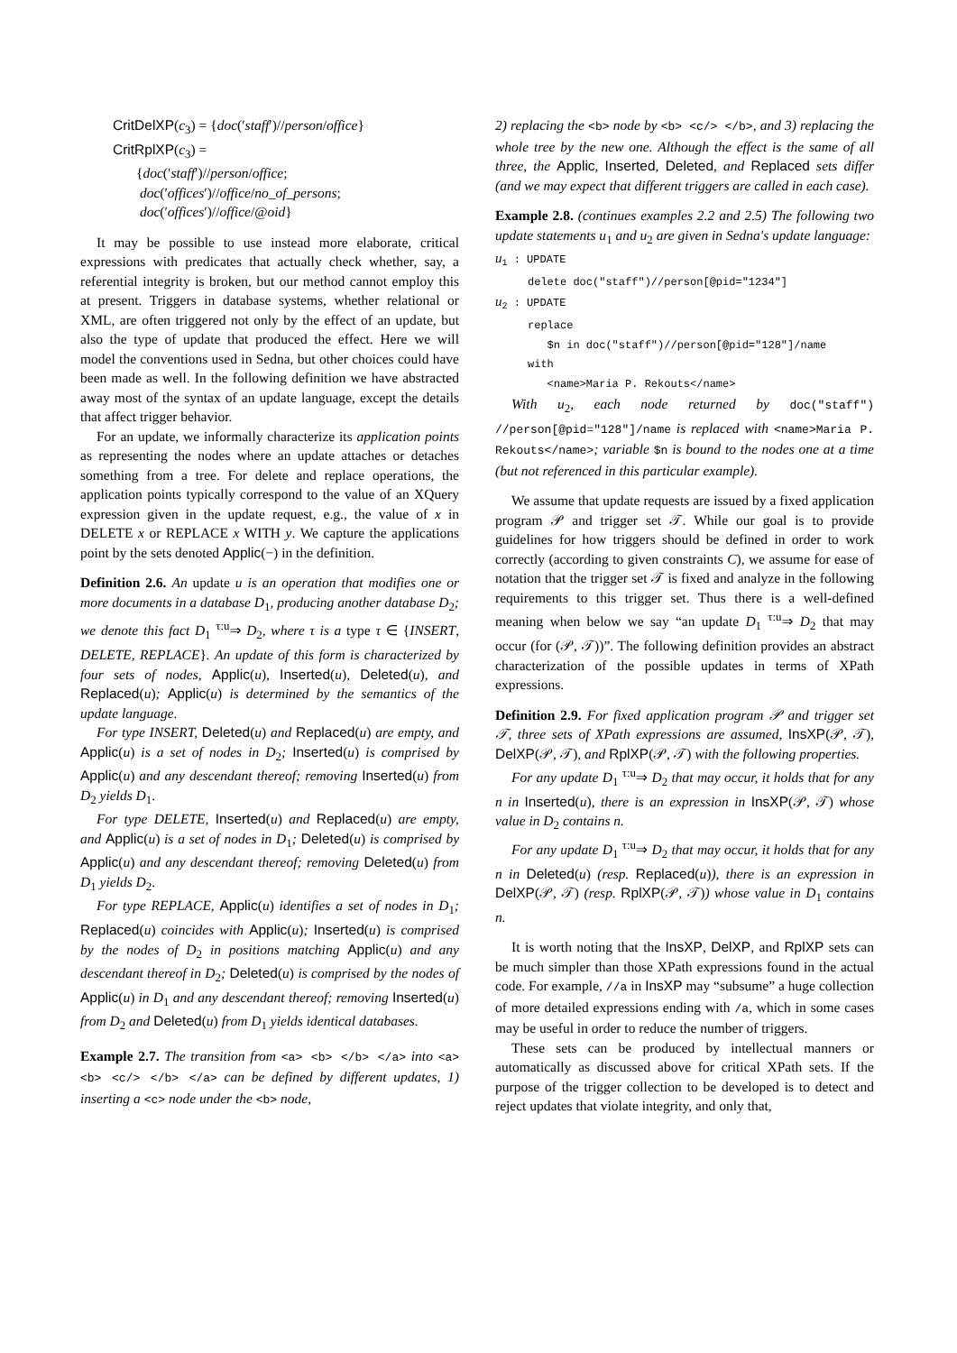CritDelXP(c<sub>3</sub>) = {doc(′staff′)//person/office}
CritRplXP(c<sub>3</sub>) =
{doc(′staff′)//person/office;
doc(′offices′)//office/no_of_persons;
doc(′offices′)//office/@oid}
It may be possible to use instead more elaborate, critical expressions with predicates that actually check whether, say, a referential integrity is broken, but our method cannot employ this at present. Triggers in database systems, whether relational or XML, are often triggered not only by the effect of an update, but also the type of update that produced the effect. Here we will model the conventions used in Sedna, but other choices could have been made as well. In the following definition we have abstracted away most of the syntax of an update language, except the details that affect trigger behavior.
For an update, we informally characterize its application points as representing the nodes where an update attaches or detaches something from a tree. For delete and replace operations, the application points typically correspond to the value of an XQuery expression given in the update request, e.g., the value of x in DELETE x or REPLACE x WITH y. We capture the applications point by the sets denoted Applic(−) in the definition.
Definition 2.6. An update u is an operation that modifies one or more documents in a database D<sub>1</sub>, producing another database D<sub>2</sub>; we denote this fact D<sub>1</sub> <sup>τ:u</sup>⇒ D<sub>2</sub>, where τ is a type τ ∈ {INSERT, DELETE, REPLACE}. An update of this form is characterized by four sets of nodes, Applic(u), Inserted(u), Deleted(u), and Replaced(u); Applic(u) is determined by the semantics of the update language.
For type INSERT, Deleted(u) and Replaced(u) are empty, and Applic(u) is a set of nodes in D<sub>2</sub>; Inserted(u) is comprised by Applic(u) and any descendant thereof; removing Inserted(u) from D<sub>2</sub> yields D<sub>1</sub>.
For type DELETE, Inserted(u) and Replaced(u) are empty, and Applic(u) is a set of nodes in D<sub>1</sub>; Deleted(u) is comprised by Applic(u) and any descendant thereof; removing Deleted(u) from D<sub>1</sub> yields D<sub>2</sub>.
For type REPLACE, Applic(u) identifies a set of nodes in D<sub>1</sub>; Replaced(u) coincides with Applic(u); Inserted(u) is comprised by the nodes of D<sub>2</sub> in positions matching Applic(u) and any descendant thereof in D<sub>2</sub>; Deleted(u) is comprised by the nodes of Applic(u) in D<sub>1</sub> and any descendant thereof; removing Inserted(u) from D<sub>2</sub> and Deleted(u) from D<sub>1</sub> yields identical databases.
Example 2.7. The transition from <a> <b> </b> </a> into <a> <b> <c/> </b> </a> can be defined by different updates, 1) inserting a <c> node under the <b> node,
2) replacing the <b> node by <b> <c/> </b>, and 3) replacing the whole tree by the new one. Although the effect is the same of all three, the Applic, Inserted, Deleted, and Replaced sets differ (and we may expect that different triggers are called in each case).
Example 2.8. (continues examples 2.2 and 2.5) The following two update statements u<sub>1</sub> and u<sub>2</sub> are given in Sedna's update language:
u<sub>1</sub> : UPDATE delete doc("staff")//person[@pid="1234"] u<sub>2</sub> : UPDATE replace $n in doc("staff")//person[@pid="128"]/name with <name>Maria P. Rekouts</name>
With u<sub>2</sub>, each node returned by doc("staff") //person[@pid="128"]/name is replaced with <name>Maria P. Rekouts</name>; variable $n is bound to the nodes one at a time (but not referenced in this particular example).
We assume that update requests are issued by a fixed application program 𝒫 and trigger set 𝒯. While our goal is to provide guidelines for how triggers should be defined in order to work correctly (according to given constraints C), we assume for ease of notation that the trigger set 𝒯 is fixed and analyze in the following requirements to this trigger set. Thus there is a well-defined meaning when below we say “an update D<sub>1</sub> <sup>τ:u</sup>⇒ D<sub>2</sub> that may occur (for (𝒫, 𝒯))”. The following definition provides an abstract characterization of the possible updates in terms of XPath expressions.
Definition 2.9. For fixed application program 𝒫 and trigger set 𝒯, three sets of XPath expressions are assumed, InsXP(𝒫, 𝒯), DelXP(𝒫, 𝒯), and RplXP(𝒫, 𝒯) with the following properties.
For any update D<sub>1</sub> <sup>τ:u</sup>⇒ D<sub>2</sub> that may occur, it holds that for any n in Inserted(u), there is an expression in InsXP(𝒫, 𝒯) whose value in D<sub>2</sub> contains n.
For any update D<sub>1</sub> <sup>τ:u</sup>⇒ D<sub>2</sub> that may occur, it holds that for any n in Deleted(u) (resp. Replaced(u)), there is an expression in DelXP(𝒫, 𝒯) (resp. RplXP(𝒫, 𝒯)) whose value in D<sub>1</sub> contains n.
It is worth noting that the InsXP, DelXP, and RplXP sets can be much simpler than those XPath expressions found in the actual code. For example, //a in InsXP may “subsume” a huge collection of more detailed expressions ending with /a, which in some cases may be useful in order to reduce the number of triggers.
These sets can be produced by intellectual manners or automatically as discussed above for critical XPath sets. If the purpose of the trigger collection to be developed is to detect and reject updates that violate integrity, and only that,